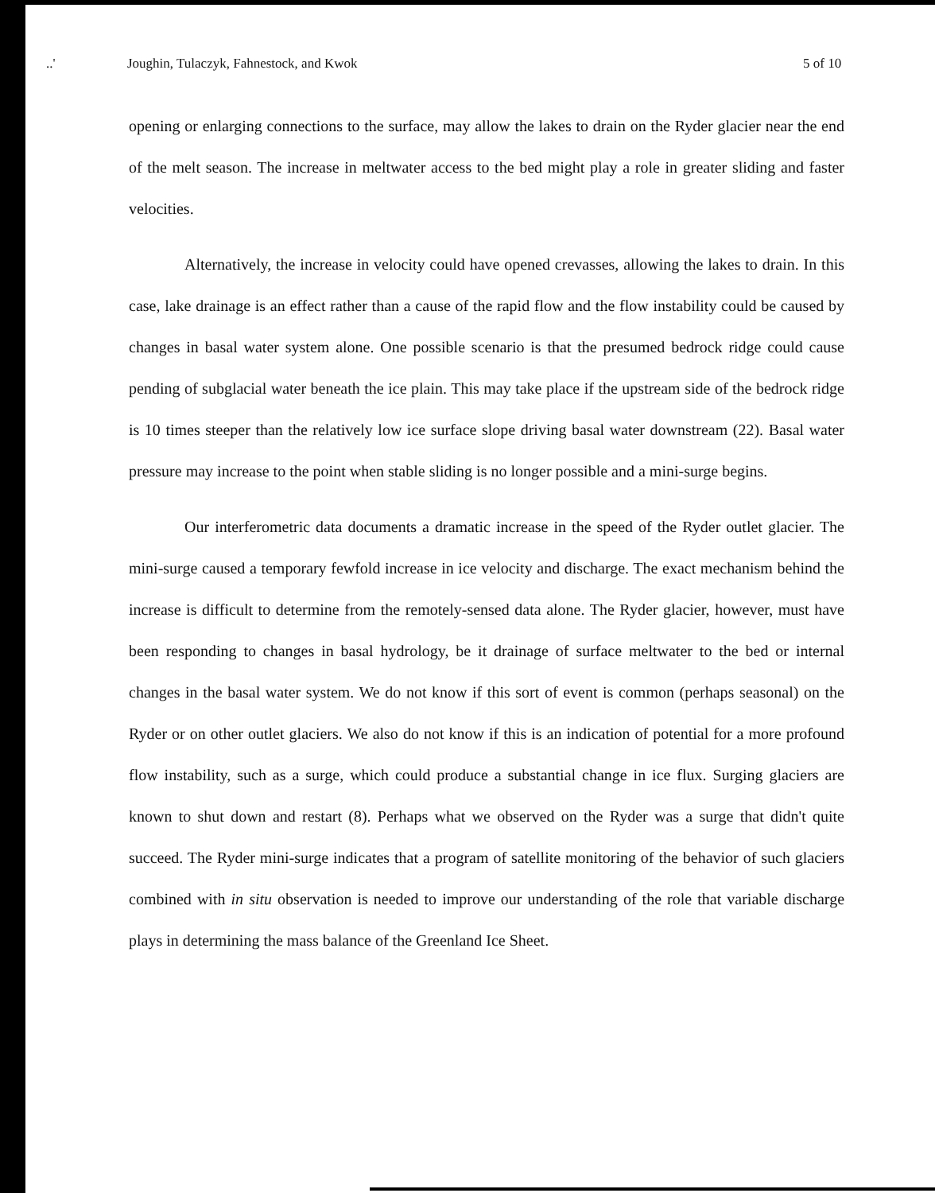..' Joughin, Tulaczyk, Fahnestock, and Kwok 5 of 10
opening or enlarging connections to the surface, may allow the lakes to drain on the Ryder glacier near the end of the melt season. The increase in meltwater access to the bed might play a role in greater sliding and faster velocities.
Alternatively, the increase in velocity could have opened crevasses, allowing the lakes to drain. In this case, lake drainage is an effect rather than a cause of the rapid flow and the flow instability could be caused by changes in basal water system alone. One possible scenario is that the presumed bedrock ridge could cause pending of subglacial water beneath the ice plain. This may take place if the upstream side of the bedrock ridge is 10 times steeper than the relatively low ice surface slope driving basal water downstream (22). Basal water pressure may increase to the point when stable sliding is no longer possible and a mini-surge begins.
Our interferometric data documents a dramatic increase in the speed of the Ryder outlet glacier. The mini-surge caused a temporary fewfold increase in ice velocity and discharge. The exact mechanism behind the increase is difficult to determine from the remotely-sensed data alone. The Ryder glacier, however, must have been responding to changes in basal hydrology, be it drainage of surface meltwater to the bed or internal changes in the basal water system. We do not know if this sort of event is common (perhaps seasonal) on the Ryder or on other outlet glaciers. We also do not know if this is an indication of potential for a more profound flow instability, such as a surge, which could produce a substantial change in ice flux. Surging glaciers are known to shut down and restart (8). Perhaps what we observed on the Ryder was a surge that didn't quite succeed. The Ryder mini-surge indicates that a program of satellite monitoring of the behavior of such glaciers combined with in situ observation is needed to improve our understanding of the role that variable discharge plays in determining the mass balance of the Greenland Ice Sheet.